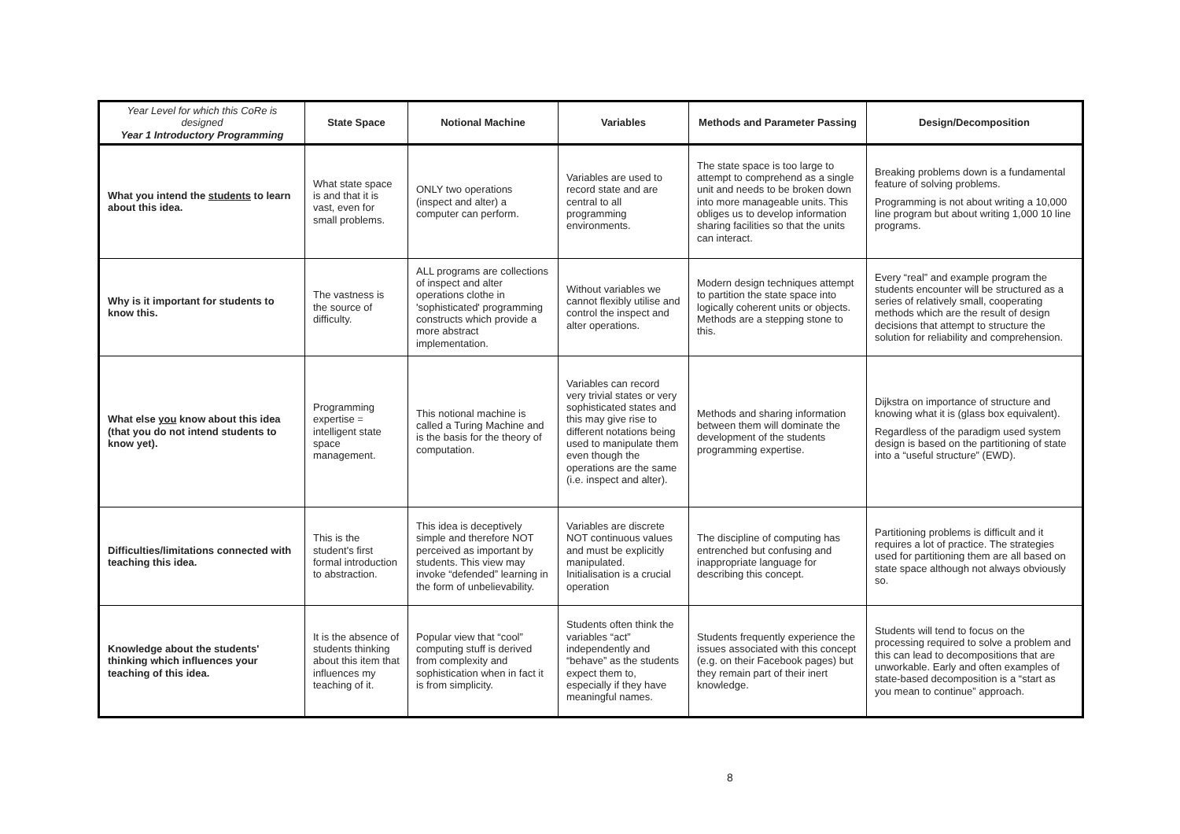| Year Level for which this CoRe is designed Year 1 Introductory Programming | State Space | Notional Machine | Variables | Methods and Parameter Passing | Design/Decomposition |
| --- | --- | --- | --- | --- | --- |
| What you intend the students to learn about this idea. | What state space is and that it is vast, even for small problems. | ONLY two operations (inspect and alter) a computer can perform. | Variables are used to record state and are central to all programming environments. | The state space is too large to attempt to comprehend as a single unit and needs to be broken down into more manageable units. This obliges us to develop information sharing facilities so that the units can interact. | Breaking problems down is a fundamental feature of solving problems. Programming is not about writing a 10,000 line program but about writing 1,000 10 line programs. |
| Why is it important for students to know this. | The vastness is the source of difficulty. | ALL programs are collections of inspect and alter operations clothe in 'sophisticated' programming constructs which provide a more abstract implementation. | Without variables we cannot flexibly utilise and control the inspect and alter operations. | Modern design techniques attempt to partition the state space into logically coherent units or objects. Methods are a stepping stone to this. | Every “real” and example program the students encounter will be structured as a series of relatively small, cooperating methods which are the result of design decisions that attempt to structure the solution for reliability and comprehension. |
| What else you know about this idea (that you do not intend students to know yet). | Programming expertise = intelligent state space management. | This notional machine is called a Turing Machine and is the basis for the theory of computation. | Variables can record very trivial states or very sophisticated states and this may give rise to different notations being used to manipulate them even though the operations are the same (i.e. inspect and alter). | Methods and sharing information between them will dominate the development of the students programming expertise. | Dijkstra on importance of structure and knowing what it is (glass box equivalent). Regardless of the paradigm used system design is based on the partitioning of state into a “useful structure” (EWD). |
| Difficulties/limitations connected with teaching this idea. | This is the student's first formal introduction to abstraction. | This idea is deceptively simple and therefore NOT perceived as important by students. This view may invoke “defended” learning in the form of unbelievability. | Variables are discrete NOT continuous values and must be explicitly manipulated. Initialisation is a crucial operation | The discipline of computing has entrenched but confusing and inappropriate language for describing this concept. | Partitioning problems is difficult and it requires a lot of practice. The strategies used for partitioning them are all based on state space although not always obviously so. |
| Knowledge about the students' thinking which influences your teaching of this idea. | It is the absence of students thinking about this item that influences my teaching of it. | Popular view that “cool” computing stuff is derived from complexity and sophistication when in fact it is from simplicity. | Students often think the variables “act” independently and “behave” as the students expect them to, especially if they have meaningful names. | Students frequently experience the issues associated with this concept (e.g. on their Facebook pages) but they remain part of their inert knowledge. | Students will tend to focus on the processing required to solve a problem and this can lead to decompositions that are unworkable. Early and often examples of state-based decomposition is a “start as you mean to continue” approach. |
8